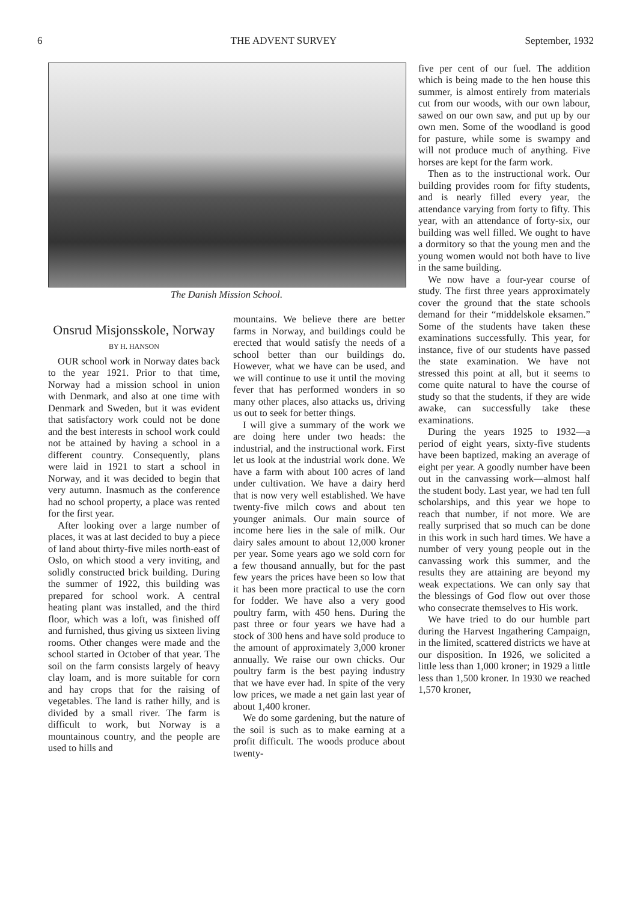6 THE ADVENT SURVEY September, 1932
The Danish Mission School.
Onsrud Misjonsskole, Norway
BY H. HANSON
OUR school work in Norway dates back to the year 1921. Prior to that time, Norway had a mission school in union with Denmark, and also at one time with Denmark and Sweden, but it was evident that satisfactory work could not be done and the best interests in school work could not be attained by having a school in a different country. Consequently, plans were laid in 1921 to start a school in Norway, and it was decided to begin that very autumn. Inasmuch as the conference had no school property, a place was rented for the first year.
After looking over a large number of places, it was at last decided to buy a piece of land about thirty-five miles north-east of Oslo, on which stood a very inviting, and solidly constructed brick building. During the summer of 1922, this building was prepared for school work. A central heating plant was installed, and the third floor, which was a loft, was finished off and furnished, thus giving us sixteen living rooms. Other changes were made and the school started in October of that year. The soil on the farm consists largely of heavy clay loam, and is more suitable for corn and hay crops that for the raising of vegetables. The land is rather hilly, and is divided by a small river. The farm is difficult to work, but Norway is a mountainous country, and the people are used to hills and
mountains. We believe there are better farms in Norway, and buildings could be erected that would satisfy the needs of a school better than our buildings do. However, what we have can be used, and we will continue to use it until the moving fever that has performed wonders in so many other places, also attacks us, driving us out to seek for better things.
I will give a summary of the work we are doing here under two heads: the industrial, and the instructional work. First let us look at the industrial work done. We have a farm with about 100 acres of land under cultivation. We have a dairy herd that is now very well established. We have twenty-five milch cows and about ten younger animals. Our main source of income here lies in the sale of milk. Our dairy sales amount to about 12,000 kroner per year. Some years ago we sold corn for a few thousand annually, but for the past few years the prices have been so low that it has been more practical to use the corn for fodder. We have also a very good poultry farm, with 450 hens. During the past three or four years we have had a stock of 300 hens and have sold produce to the amount of approximately 3,000 kroner annually. We raise our own chicks. Our poultry farm is the best paying industry that we have ever had. In spite of the very low prices, we made a net gain last year of about 1,400 kroner.
We do some gardening, but the nature of the soil is such as to make earning at a profit difficult. The woods produce about twenty-
five per cent of our fuel. The addition which is being made to the hen house this summer, is almost entirely from materials cut from our woods, with our own labour, sawed on our own saw, and put up by our own men. Some of the woodland is good for pasture, while some is swampy and will not produce much of anything. Five horses are kept for the farm work.
Then as to the instructional work. Our building provides room for fifty students, and is nearly filled every year, the attendance varying from forty to fifty. This year, with an attendance of forty-six, our building was well filled. We ought to have a dormitory so that the young men and the young women would not both have to live in the same building.
We now have a four-year course of study. The first three years approximately cover the ground that the state schools demand for their “middelskole eksamen.” Some of the students have taken these examinations successfully. This year, for instance, five of our students have passed the state examination. We have not stressed this point at all, but it seems to come quite natural to have the course of study so that the students, if they are wide awake, can successfully take these examinations.
During the years 1925 to 1932—a period of eight years, sixty-five students have been baptized, making an average of eight per year. A goodly number have been out in the canvassing work—almost half the student body. Last year, we had ten full scholarships, and this year we hope to reach that number, if not more. We are really surprised that so much can be done in this work in such hard times. We have a number of very young people out in the canvassing work this summer, and the results they are attaining are beyond my weak expectations. We can only say that the blessings of God flow out over those who consecrate themselves to His work.
We have tried to do our humble part during the Harvest Ingathering Campaign, in the limited, scattered districts we have at our disposition. In 1926, we solicited a little less than 1,000 kroner; in 1929 a little less than 1,500 kroner. In 1930 we reached 1,570 kroner,